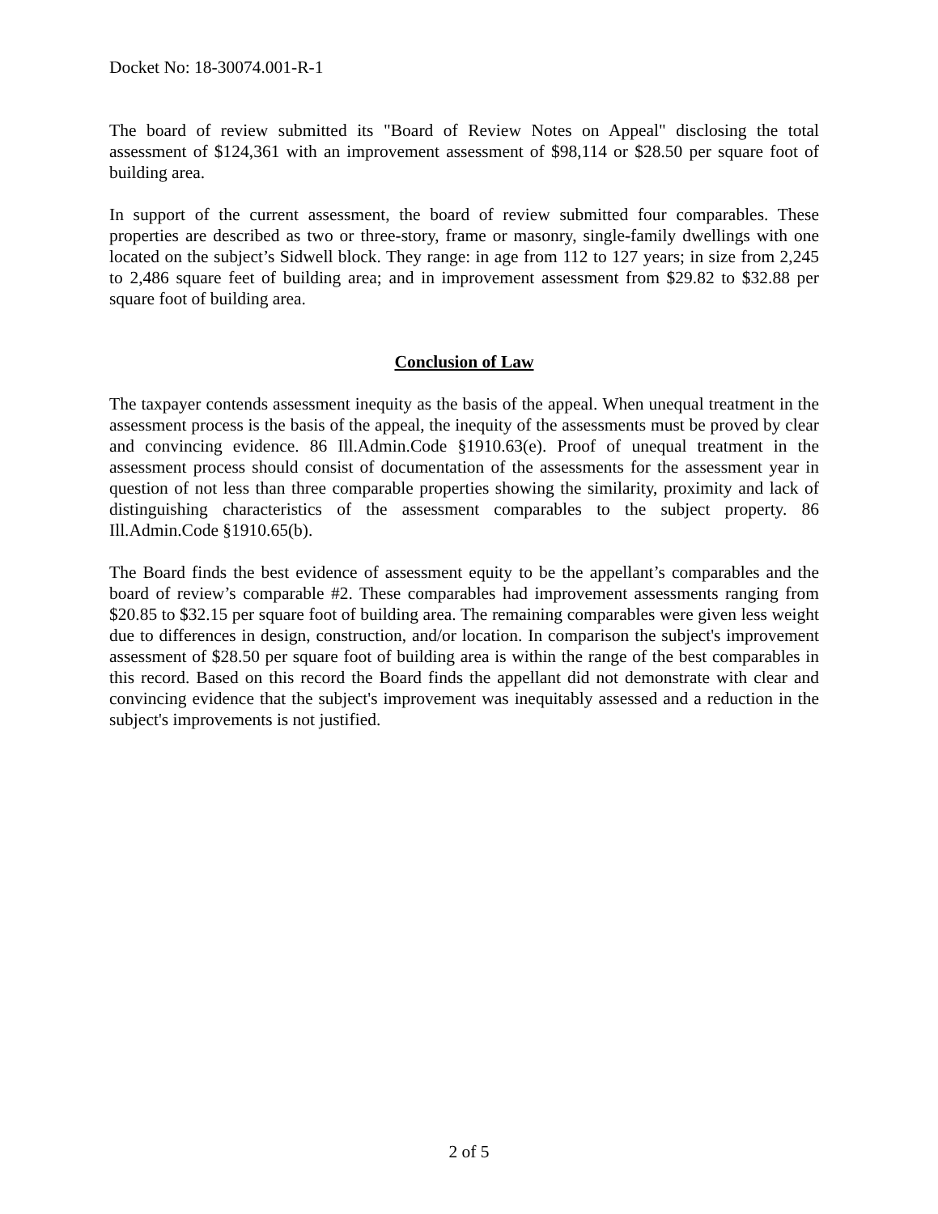Docket No: 18-30074.001-R-1
The board of review submitted its "Board of Review Notes on Appeal" disclosing the total assessment of $124,361 with an improvement assessment of $98,114 or $28.50 per square foot of building area.
In support of the current assessment, the board of review submitted four comparables. These properties are described as two or three-story, frame or masonry, single-family dwellings with one located on the subject’s Sidwell block. They range: in age from 112 to 127 years; in size from 2,245 to 2,486 square feet of building area; and in improvement assessment from $29.82 to $32.88 per square foot of building area.
Conclusion of Law
The taxpayer contends assessment inequity as the basis of the appeal. When unequal treatment in the assessment process is the basis of the appeal, the inequity of the assessments must be proved by clear and convincing evidence. 86 Ill.Admin.Code §1910.63(e). Proof of unequal treatment in the assessment process should consist of documentation of the assessments for the assessment year in question of not less than three comparable properties showing the similarity, proximity and lack of distinguishing characteristics of the assessment comparables to the subject property. 86 Ill.Admin.Code §1910.65(b).
The Board finds the best evidence of assessment equity to be the appellant’s comparables and the board of review’s comparable #2. These comparables had improvement assessments ranging from $20.85 to $32.15 per square foot of building area. The remaining comparables were given less weight due to differences in design, construction, and/or location. In comparison the subject's improvement assessment of $28.50 per square foot of building area is within the range of the best comparables in this record. Based on this record the Board finds the appellant did not demonstrate with clear and convincing evidence that the subject's improvement was inequitably assessed and a reduction in the subject's improvements is not justified.
2 of 5